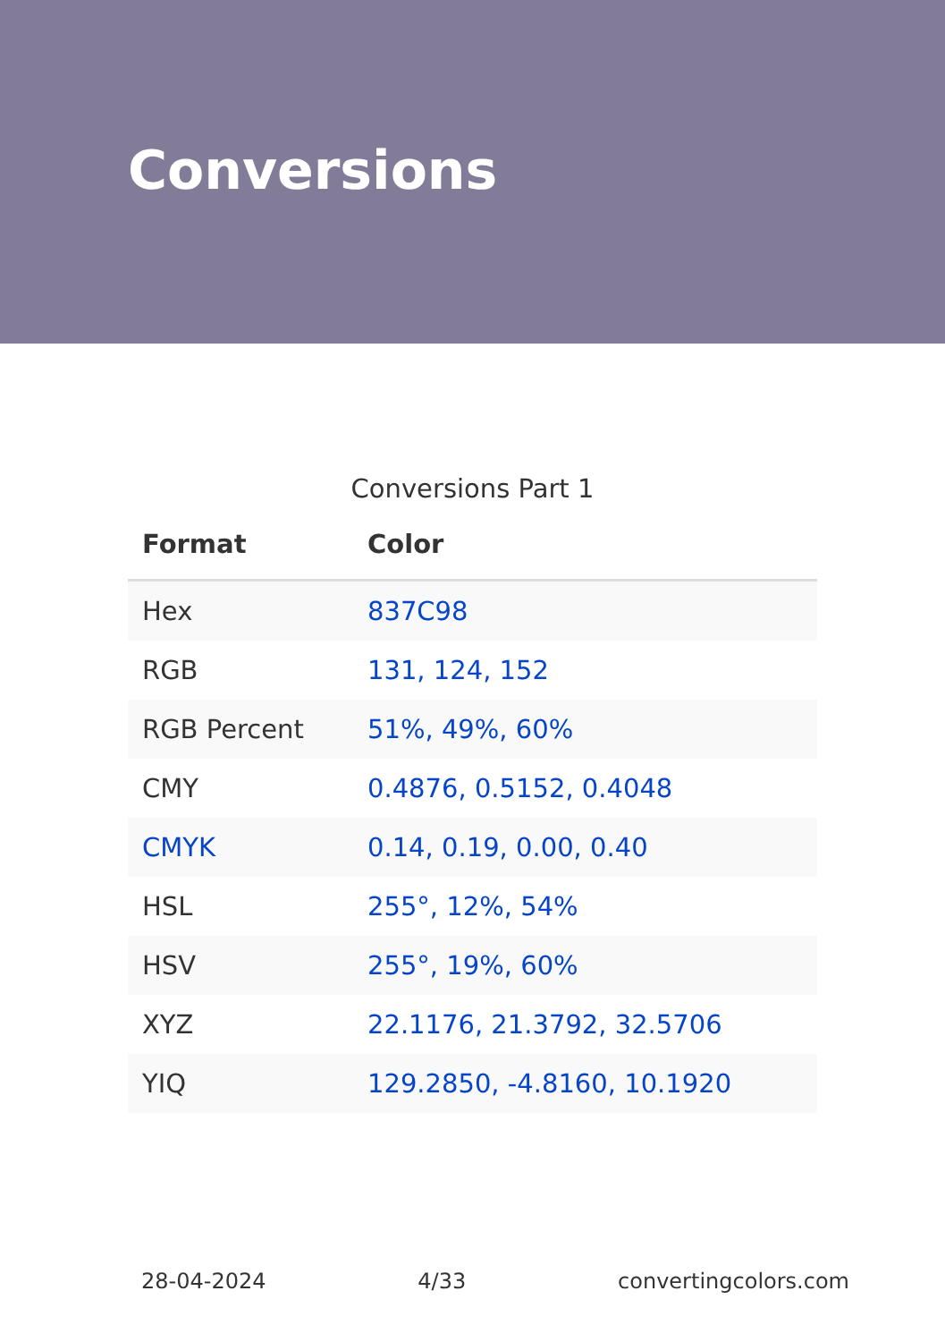Conversions
Conversions Part 1
| Format | Color |
| --- | --- |
| Hex | 837C98 |
| RGB | 131, 124, 152 |
| RGB Percent | 51%, 49%, 60% |
| CMY | 0.4876, 0.5152, 0.4048 |
| CMYK | 0.14, 0.19, 0.00, 0.40 |
| HSL | 255°, 12%, 54% |
| HSV | 255°, 19%, 60% |
| XYZ | 22.1176, 21.3792, 32.5706 |
| YIQ | 129.2850, -4.8160, 10.1920 |
28-04-2024 4/33 convertingcolors.com